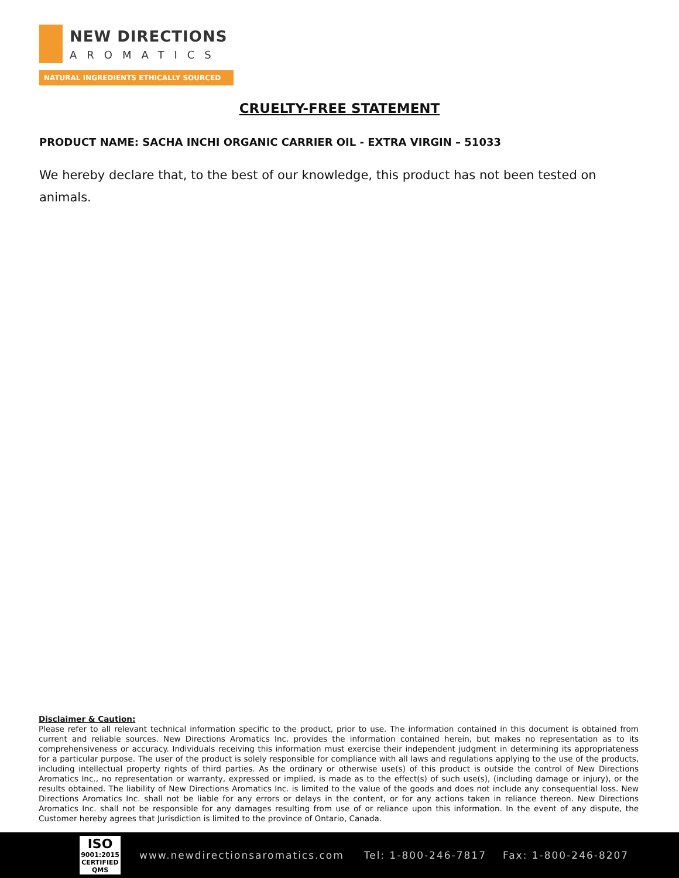NEW DIRECTIONS
AROMATICS
NATURAL INGREDIENTS ETHICALLY SOURCED
CRUELTY-FREE STATEMENT
PRODUCT NAME: SACHA INCHI ORGANIC CARRIER OIL - EXTRA VIRGIN – 51033
We hereby declare that, to the best of our knowledge, this product has not been tested on animals.
Disclaimer & Caution:
Please refer to all relevant technical information specific to the product, prior to use. The information contained in this document is obtained from current and reliable sources. New Directions Aromatics Inc. provides the information contained herein, but makes no representation as to its comprehensiveness or accuracy. Individuals receiving this information must exercise their independent judgment in determining its appropriateness for a particular purpose. The user of the product is solely responsible for compliance with all laws and regulations applying to the use of the products, including intellectual property rights of third parties. As the ordinary or otherwise use(s) of this product is outside the control of New Directions Aromatics Inc., no representation or warranty, expressed or implied, is made as to the effect(s) of such use(s), (including damage or injury), or the results obtained. The liability of New Directions Aromatics Inc. is limited to the value of the goods and does not include any consequential loss. New Directions Aromatics Inc. shall not be liable for any errors or delays in the content, or for any actions taken in reliance thereon. New Directions Aromatics Inc. shall not be responsible for any damages resulting from use of or reliance upon this information. In the event of any dispute, the Customer hereby agrees that Jurisdiction is limited to the province of Ontario, Canada.
ISO
9001:2015
CERTIFIED QMS
www.newdirectionsaromatics.com Tel: 1-800-246-7817 Fax: 1-800-246-8207